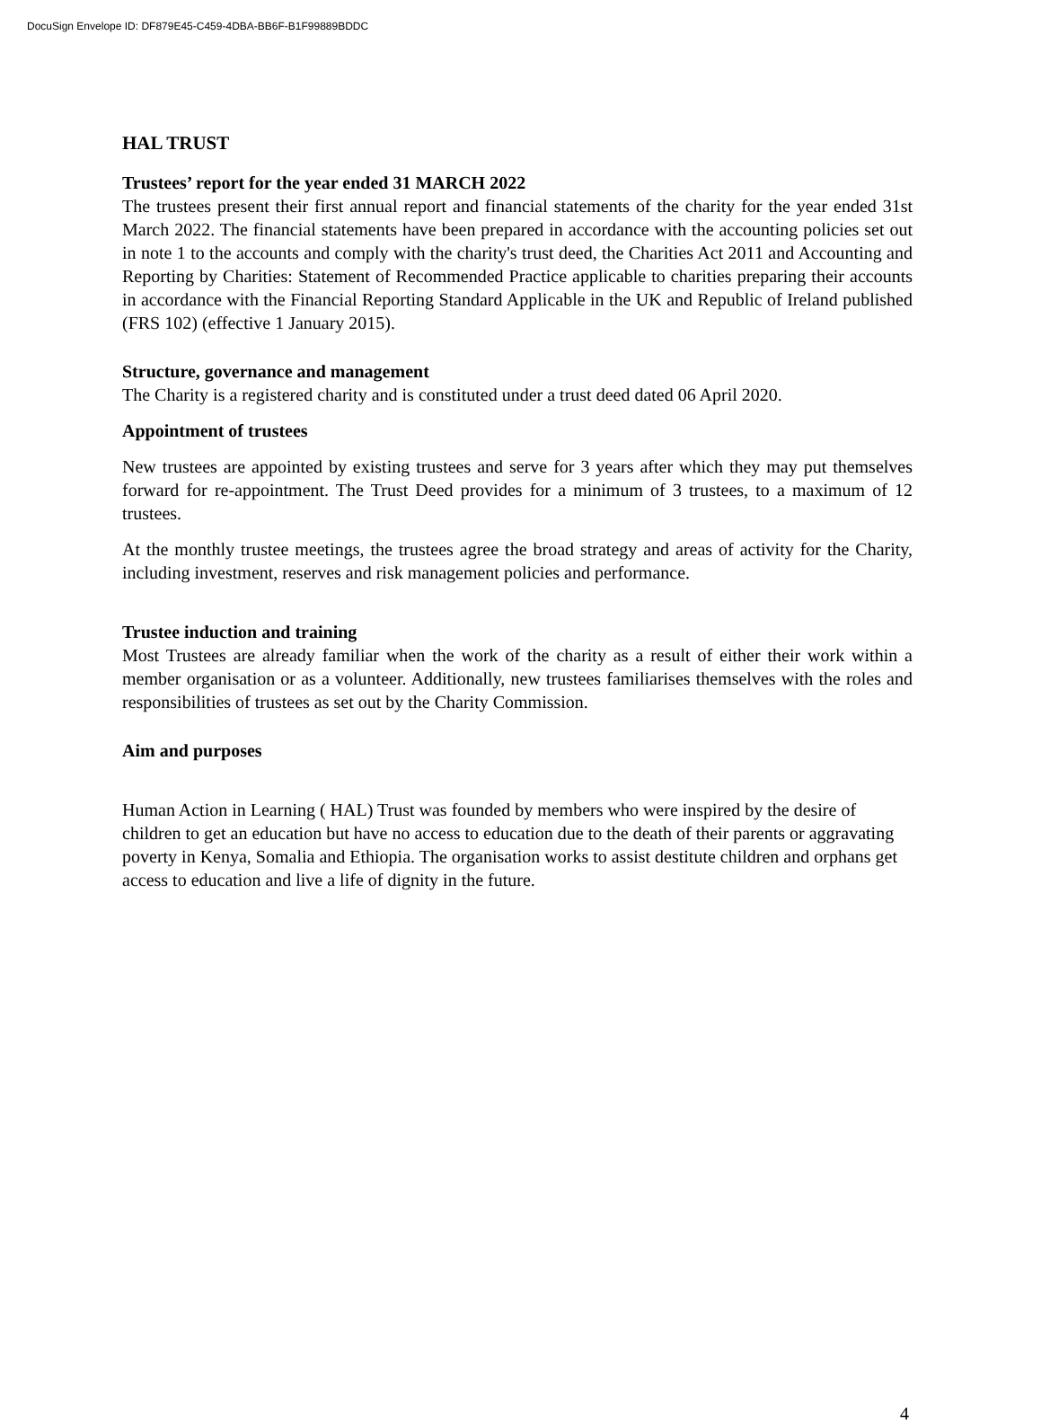DocuSign Envelope ID: DF879E45-C459-4DBA-BB6F-B1F99889BDDC
HAL TRUST
Trustees’ report for the year ended 31 MARCH 2022
The trustees present their first annual report and financial statements of the charity for the year ended 31st March 2022. The financial statements have been prepared in accordance with the accounting policies set out in note 1 to the accounts and comply with the charity's trust deed, the Charities Act 2011 and Accounting and Reporting by Charities: Statement of Recommended Practice applicable to charities preparing their accounts in accordance with the Financial Reporting Standard Applicable in the UK and Republic of Ireland published (FRS 102) (effective 1 January 2015).
Structure, governance and management
The Charity is a registered charity and is constituted under a trust deed dated 06 April 2020.
Appointment of trustees
New trustees are appointed by existing trustees and serve for 3 years after which they may put themselves forward for re-appointment. The Trust Deed provides for a minimum of 3 trustees, to a maximum of 12 trustees.
At the monthly trustee meetings, the trustees agree the broad strategy and areas of activity for the Charity, including investment, reserves and risk management policies and performance.
Trustee induction and training
Most Trustees are already familiar when the work of the charity as a result of either their work within a member organisation or as a volunteer. Additionally, new trustees familiarises themselves with the roles and responsibilities of trustees as set out by the Charity Commission.
Aim and purposes
Human Action in Learning ( HAL) Trust was founded by members who were inspired by the desire of children to get an education but have no access to education due to the death of their parents or aggravating poverty in Kenya, Somalia and Ethiopia. The organisation works to assist destitute children and orphans get access to education and live a life of dignity in the future.
4